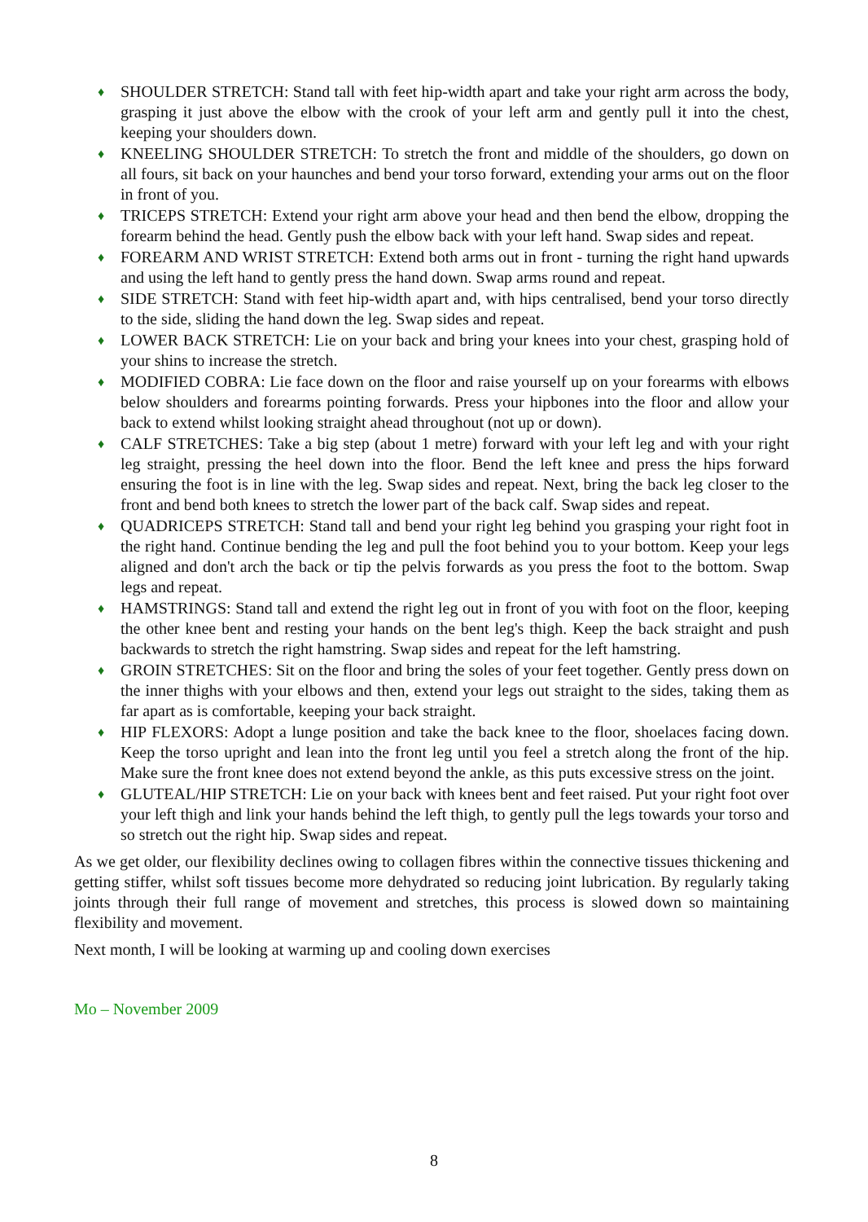♦ SHOULDER STRETCH: Stand tall with feet hip-width apart and take your right arm across the body, grasping it just above the elbow with the crook of your left arm and gently pull it into the chest, keeping your shoulders down.
♦ KNEELING SHOULDER STRETCH: To stretch the front and middle of the shoulders, go down on all fours, sit back on your haunches and bend your torso forward, extending your arms out on the floor in front of you.
♦ TRICEPS STRETCH: Extend your right arm above your head and then bend the elbow, dropping the forearm behind the head. Gently push the elbow back with your left hand. Swap sides and repeat.
♦ FOREARM AND WRIST STRETCH: Extend both arms out in front - turning the right hand upwards and using the left hand to gently press the hand down. Swap arms round and repeat.
♦ SIDE STRETCH: Stand with feet hip-width apart and, with hips centralised, bend your torso directly to the side, sliding the hand down the leg. Swap sides and repeat.
♦ LOWER BACK STRETCH: Lie on your back and bring your knees into your chest, grasping hold of your shins to increase the stretch.
♦ MODIFIED COBRA: Lie face down on the floor and raise yourself up on your forearms with elbows below shoulders and forearms pointing forwards. Press your hipbones into the floor and allow your back to extend whilst looking straight ahead throughout (not up or down).
♦ CALF STRETCHES: Take a big step (about 1 metre) forward with your left leg and with your right leg straight, pressing the heel down into the floor. Bend the left knee and press the hips forward ensuring the foot is in line with the leg. Swap sides and repeat. Next, bring the back leg closer to the front and bend both knees to stretch the lower part of the back calf. Swap sides and repeat.
♦ QUADRICEPS STRETCH: Stand tall and bend your right leg behind you grasping your right foot in the right hand. Continue bending the leg and pull the foot behind you to your bottom. Keep your legs aligned and don't arch the back or tip the pelvis forwards as you press the foot to the bottom. Swap legs and repeat.
♦ HAMSTRINGS: Stand tall and extend the right leg out in front of you with foot on the floor, keeping the other knee bent and resting your hands on the bent leg's thigh. Keep the back straight and push backwards to stretch the right hamstring. Swap sides and repeat for the left hamstring.
♦ GROIN STRETCHES: Sit on the floor and bring the soles of your feet together. Gently press down on the inner thighs with your elbows and then, extend your legs out straight to the sides, taking them as far apart as is comfortable, keeping your back straight.
♦ HIP FLEXORS: Adopt a lunge position and take the back knee to the floor, shoelaces facing down. Keep the torso upright and lean into the front leg until you feel a stretch along the front of the hip. Make sure the front knee does not extend beyond the ankle, as this puts excessive stress on the joint.
♦ GLUTEAL/HIP STRETCH: Lie on your back with knees bent and feet raised. Put your right foot over your left thigh and link your hands behind the left thigh, to gently pull the legs towards your torso and so stretch out the right hip. Swap sides and repeat.
As we get older, our flexibility declines owing to collagen fibres within the connective tissues thickening and getting stiffer, whilst soft tissues become more dehydrated so reducing joint lubrication. By regularly taking joints through their full range of movement and stretches, this process is slowed down so maintaining flexibility and movement.
Next month, I will be looking at warming up and cooling down exercises
Mo – November 2009
8